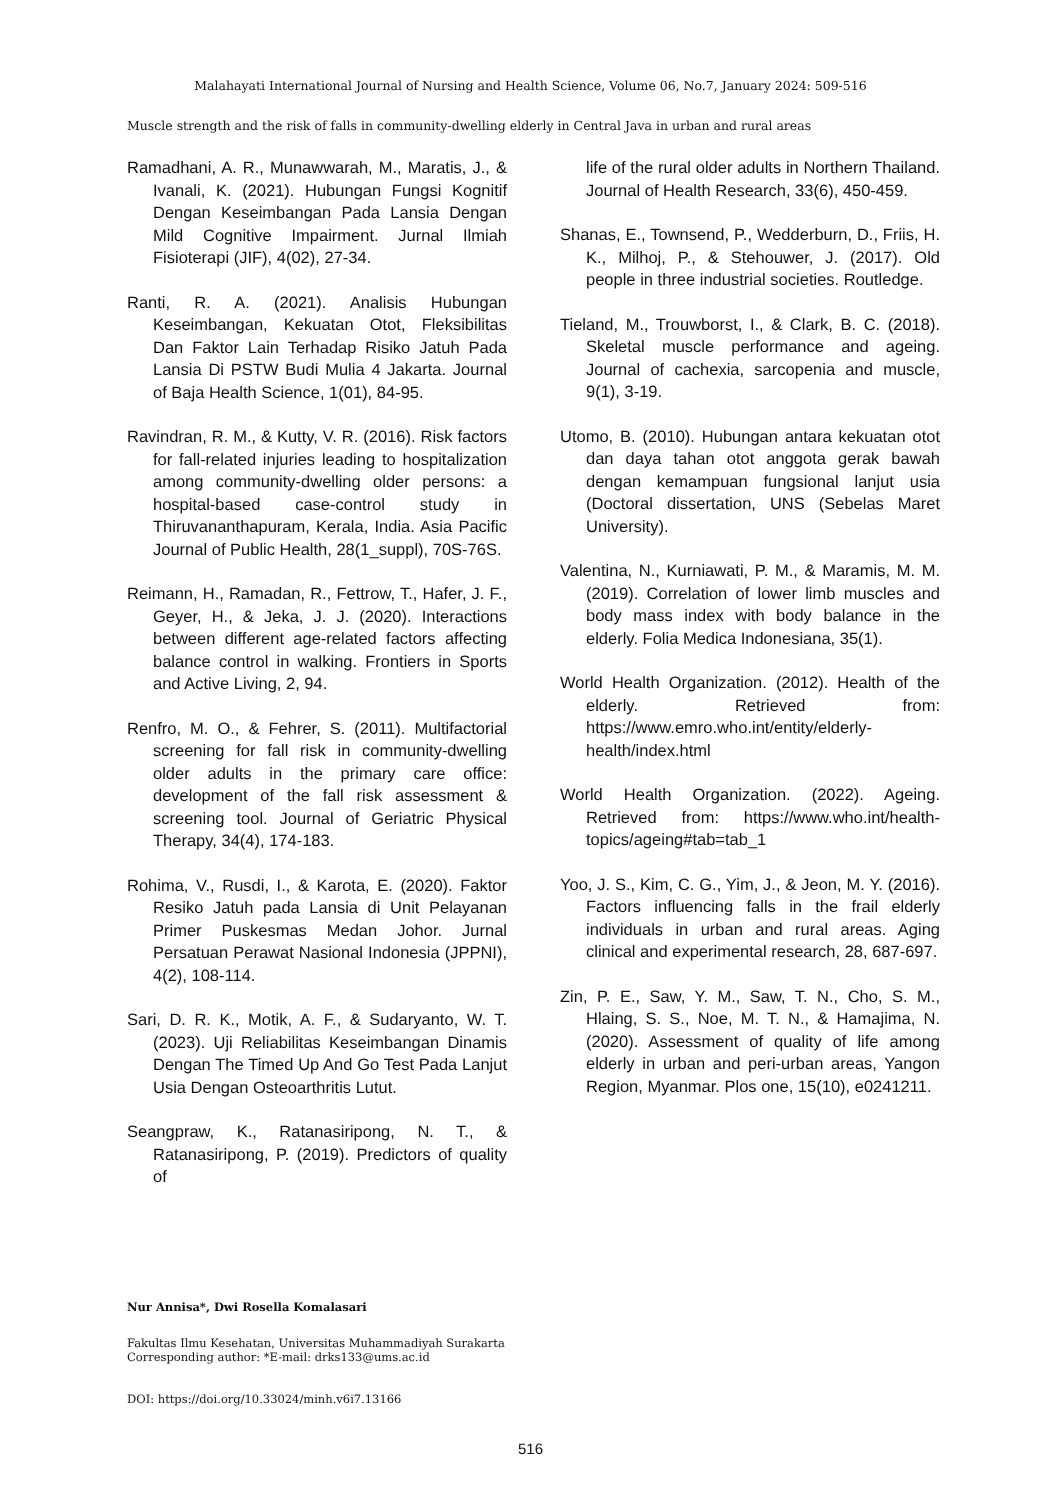Malahayati International Journal of Nursing and Health Science, Volume 06, No.7, January 2024: 509-516
Muscle strength and the risk of falls in community-dwelling elderly in Central Java in urban and rural areas
Ramadhani, A. R., Munawwarah, M., Maratis, J., & Ivanali, K. (2021). Hubungan Fungsi Kognitif Dengan Keseimbangan Pada Lansia Dengan Mild Cognitive Impairment. Jurnal Ilmiah Fisioterapi (JIF), 4(02), 27-34.
Ranti, R. A. (2021). Analisis Hubungan Keseimbangan, Kekuatan Otot, Fleksibilitas Dan Faktor Lain Terhadap Risiko Jatuh Pada Lansia Di PSTW Budi Mulia 4 Jakarta. Journal of Baja Health Science, 1(01), 84-95.
Ravindran, R. M., & Kutty, V. R. (2016). Risk factors for fall-related injuries leading to hospitalization among community-dwelling older persons: a hospital-based case-control study in Thiruvananthapuram, Kerala, India. Asia Pacific Journal of Public Health, 28(1_suppl), 70S-76S.
Reimann, H., Ramadan, R., Fettrow, T., Hafer, J. F., Geyer, H., & Jeka, J. J. (2020). Interactions between different age-related factors affecting balance control in walking. Frontiers in Sports and Active Living, 2, 94.
Renfro, M. O., & Fehrer, S. (2011). Multifactorial screening for fall risk in community-dwelling older adults in the primary care office: development of the fall risk assessment & screening tool. Journal of Geriatric Physical Therapy, 34(4), 174-183.
Rohima, V., Rusdi, I., & Karota, E. (2020). Faktor Resiko Jatuh pada Lansia di Unit Pelayanan Primer Puskesmas Medan Johor. Jurnal Persatuan Perawat Nasional Indonesia (JPPNI), 4(2), 108-114.
Sari, D. R. K., Motik, A. F., & Sudaryanto, W. T. (2023). Uji Reliabilitas Keseimbangan Dinamis Dengan The Timed Up And Go Test Pada Lanjut Usia Dengan Osteoarthritis Lutut.
Seangpraw, K., Ratanasiripong, N. T., & Ratanasiripong, P. (2019). Predictors of quality of
life of the rural older adults in Northern Thailand. Journal of Health Research, 33(6), 450-459.
Shanas, E., Townsend, P., Wedderburn, D., Friis, H. K., Milhoj, P., & Stehouwer, J. (2017). Old people in three industrial societies. Routledge.
Tieland, M., Trouwborst, I., & Clark, B. C. (2018). Skeletal muscle performance and ageing. Journal of cachexia, sarcopenia and muscle, 9(1), 3-19.
Utomo, B. (2010). Hubungan antara kekuatan otot dan daya tahan otot anggota gerak bawah dengan kemampuan fungsional lanjut usia (Doctoral dissertation, UNS (Sebelas Maret University).
Valentina, N., Kurniawati, P. M., & Maramis, M. M. (2019). Correlation of lower limb muscles and body mass index with body balance in the elderly. Folia Medica Indonesiana, 35(1).
World Health Organization. (2012). Health of the elderly. Retrieved from: https://www.emro.who.int/entity/elderly-health/index.html
World Health Organization. (2022). Ageing. Retrieved from: https://www.who.int/health-topics/ageing#tab=tab_1
Yoo, J. S., Kim, C. G., Yim, J., & Jeon, M. Y. (2016). Factors influencing falls in the frail elderly individuals in urban and rural areas. Aging clinical and experimental research, 28, 687-697.
Zin, P. E., Saw, Y. M., Saw, T. N., Cho, S. M., Hlaing, S. S., Noe, M. T. N., & Hamajima, N. (2020). Assessment of quality of life among elderly in urban and peri-urban areas, Yangon Region, Myanmar. Plos one, 15(10), e0241211.
Nur Annisa*, Dwi Rosella Komalasari
Fakultas Ilmu Kesehatan, Universitas Muhammadiyah Surakarta
Corresponding author: *E-mail: drks133@ums.ac.id
DOI: https://doi.org/10.33024/minh.v6i7.13166
516